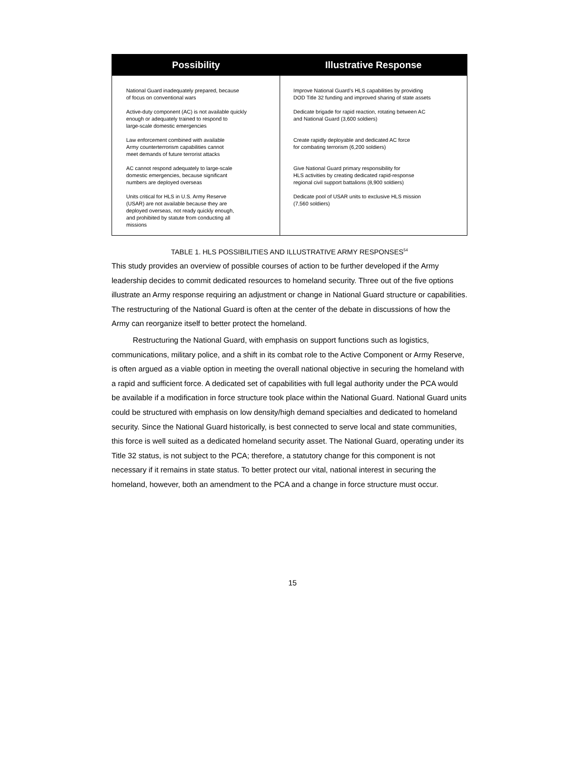| Possibility | Illustrative Response |
| --- | --- |
| National Guard inadequately prepared, because of focus on conventional wars Active-duty component (AC) is not available quickly enough or adequately trained to respond to large-scale domestic emergencies Law enforcement combined with available Army counterterrorism capabilities cannot meet demands of future terrorist attacks AC cannot respond adequately to large-scale domestic emergencies, because significant numbers are deployed overseas Units critical for HLS in U.S. Army Reserve (USAR) are not available because they are deployed overseas, not ready quickly enough, and prohibited by statute from conducting all missions | Improve National Guard’s HLS capabilities by providing DOD Title 32 funding and improved sharing of state assets Dedicate brigade for rapid reaction, rotating between AC and National Guard (3,600 soldiers) Create rapidly deployable and dedicated AC force for combating terrorism (6,200 soldiers) Give National Guard primary responsibility for HLS activities by creating dedicated rapid-response regional civil support battalions (8,900 soldiers) Dedicate pool of USAR units to exclusive HLS mission (7,560 soldiers) |
TABLE 1. HLS POSSIBILITIES AND ILLUSTRATIVE ARMY RESPONSES<sup>54</sup>
This study provides an overview of possible courses of action to be further developed if the Army leadership decides to commit dedicated resources to homeland security. Three out of the five options illustrate an Army response requiring an adjustment or change in National Guard structure or capabilities. The restructuring of the National Guard is often at the center of the debate in discussions of how the Army can reorganize itself to better protect the homeland.
Restructuring the National Guard, with emphasis on support functions such as logistics, communications, military police, and a shift in its combat role to the Active Component or Army Reserve, is often argued as a viable option in meeting the overall national objective in securing the homeland with a rapid and sufficient force. A dedicated set of capabilities with full legal authority under the PCA would be available if a modification in force structure took place within the National Guard. National Guard units could be structured with emphasis on low density/high demand specialties and dedicated to homeland security. Since the National Guard historically, is best connected to serve local and state communities, this force is well suited as a dedicated homeland security asset. The National Guard, operating under its Title 32 status, is not subject to the PCA; therefore, a statutory change for this component is not necessary if it remains in state status. To better protect our vital, national interest in securing the homeland, however, both an amendment to the PCA and a change in force structure must occur.
15